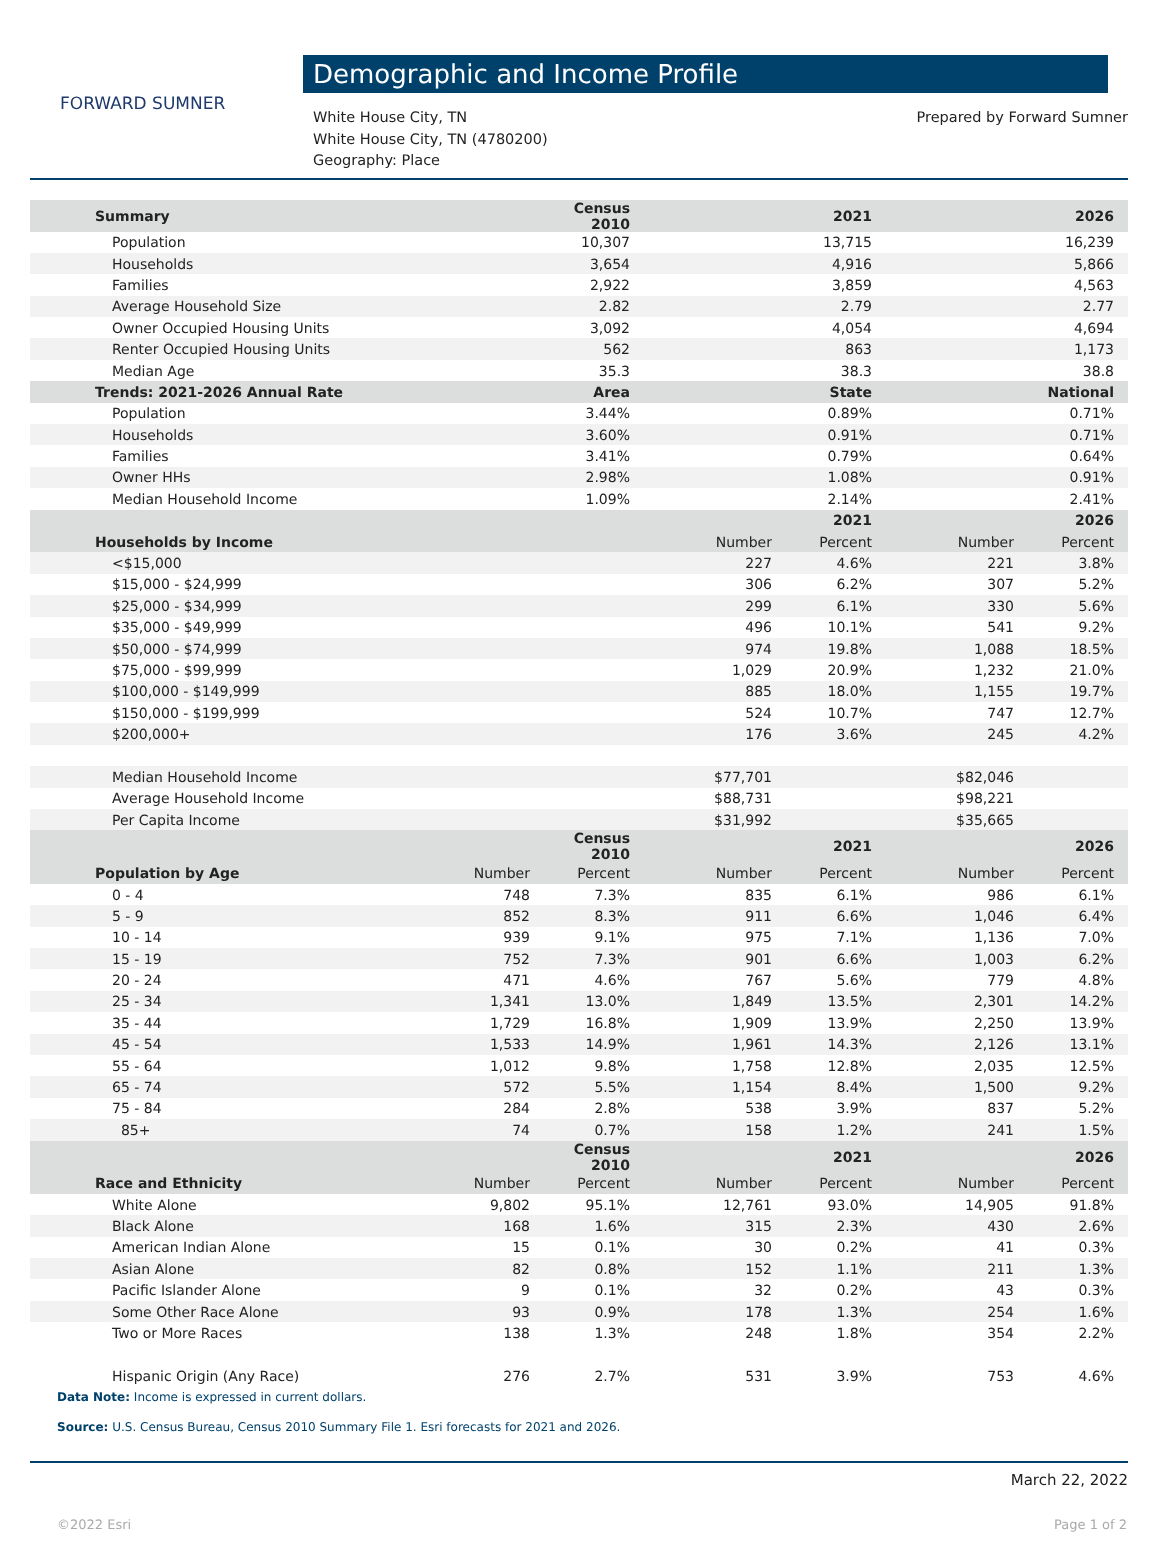FORWARD SUMNER
Demographic and Income Profile
White House City, TN
White House City, TN (4780200)
Geography: Place
Prepared by Forward Sumner
| Summary | | Census 2010 | | 2021 | | 2026 |
| --- | --- | --- | --- | --- | --- | --- |
| Population | | 10,307 | | 13,715 | | 16,239 |
| Households | | 3,654 | | 4,916 | | 5,866 |
| Families | | 2,922 | | 3,859 | | 4,563 |
| Average Household Size | | 2.82 | | 2.79 | | 2.77 |
| Owner Occupied Housing Units | | 3,092 | | 4,054 | | 4,694 |
| Renter Occupied Housing Units | | 562 | | 863 | | 1,173 |
| Median Age | | 35.3 | | 38.3 | | 38.8 |
| Trends: 2021-2026 Annual Rate | | Area | | State | | National |
| Population | | 3.44% | | 0.89% | | 0.71% |
| Households | | 3.60% | | 0.91% | | 0.71% |
| Families | | 3.41% | | 0.79% | | 0.64% |
| Owner HHs | | 2.98% | | 1.08% | | 0.91% |
| Median Household Income | | 1.09% | | 2.14% | | 2.41% |
| | | | | 2021 | | 2026 |
| Households by Income | | | Number | Percent | Number | Percent |
| <$15,000 | | | 227 | 4.6% | 221 | 3.8% |
| $15,000 - $24,999 | | | 306 | 6.2% | 307 | 5.2% |
| $25,000 - $34,999 | | | 299 | 6.1% | 330 | 5.6% |
| $35,000 - $49,999 | | | 496 | 10.1% | 541 | 9.2% |
| $50,000 - $74,999 | | | 974 | 19.8% | 1,088 | 18.5% |
| $75,000 - $99,999 | | | 1,029 | 20.9% | 1,232 | 21.0% |
| $100,000 - $149,999 | | | 885 | 18.0% | 1,155 | 19.7% |
| $150,000 - $199,999 | | | 524 | 10.7% | 747 | 12.7% |
| $200,000+ | | | 176 | 3.6% | 245 | 4.2% |
| Median Household Income | | | $77,701 | | $82,046 | |
| Average Household Income | | | $88,731 | | $98,221 | |
| Per Capita Income | | | $31,992 | | $35,665 | |
| | | Census 2010 | | 2021 | | 2026 |
| Population by Age | Number | Percent | Number | Percent | Number | Percent |
| 0 - 4 | 748 | 7.3% | 835 | 6.1% | 986 | 6.1% |
| 5 - 9 | 852 | 8.3% | 911 | 6.6% | 1,046 | 6.4% |
| 10 - 14 | 939 | 9.1% | 975 | 7.1% | 1,136 | 7.0% |
| 15 - 19 | 752 | 7.3% | 901 | 6.6% | 1,003 | 6.2% |
| 20 - 24 | 471 | 4.6% | 767 | 5.6% | 779 | 4.8% |
| 25 - 34 | 1,341 | 13.0% | 1,849 | 13.5% | 2,301 | 14.2% |
| 35 - 44 | 1,729 | 16.8% | 1,909 | 13.9% | 2,250 | 13.9% |
| 45 - 54 | 1,533 | 14.9% | 1,961 | 14.3% | 2,126 | 13.1% |
| 55 - 64 | 1,012 | 9.8% | 1,758 | 12.8% | 2,035 | 12.5% |
| 65 - 74 | 572 | 5.5% | 1,154 | 8.4% | 1,500 | 9.2% |
| 75 - 84 | 284 | 2.8% | 538 | 3.9% | 837 | 5.2% |
| 85+ | 74 | 0.7% | 158 | 1.2% | 241 | 1.5% |
| | | Census 2010 | | 2021 | | 2026 |
| Race and Ethnicity | Number | Percent | Number | Percent | Number | Percent |
| White Alone | 9,802 | 95.1% | 12,761 | 93.0% | 14,905 | 91.8% |
| Black Alone | 168 | 1.6% | 315 | 2.3% | 430 | 2.6% |
| American Indian Alone | 15 | 0.1% | 30 | 0.2% | 41 | 0.3% |
| Asian Alone | 82 | 0.8% | 152 | 1.1% | 211 | 1.3% |
| Pacific Islander Alone | 9 | 0.1% | 32 | 0.2% | 43 | 0.3% |
| Some Other Race Alone | 93 | 0.9% | 178 | 1.3% | 254 | 1.6% |
| Two or More Races | 138 | 1.3% | 248 | 1.8% | 354 | 2.2% |
| Hispanic Origin (Any Race) | 276 | 2.7% | 531 | 3.9% | 753 | 4.6% |
Data Note: Income is expressed in current dollars.
Source: U.S. Census Bureau, Census 2010 Summary File 1. Esri forecasts for 2021 and 2026.
March 22, 2022
©2022 Esri Page 1 of 2